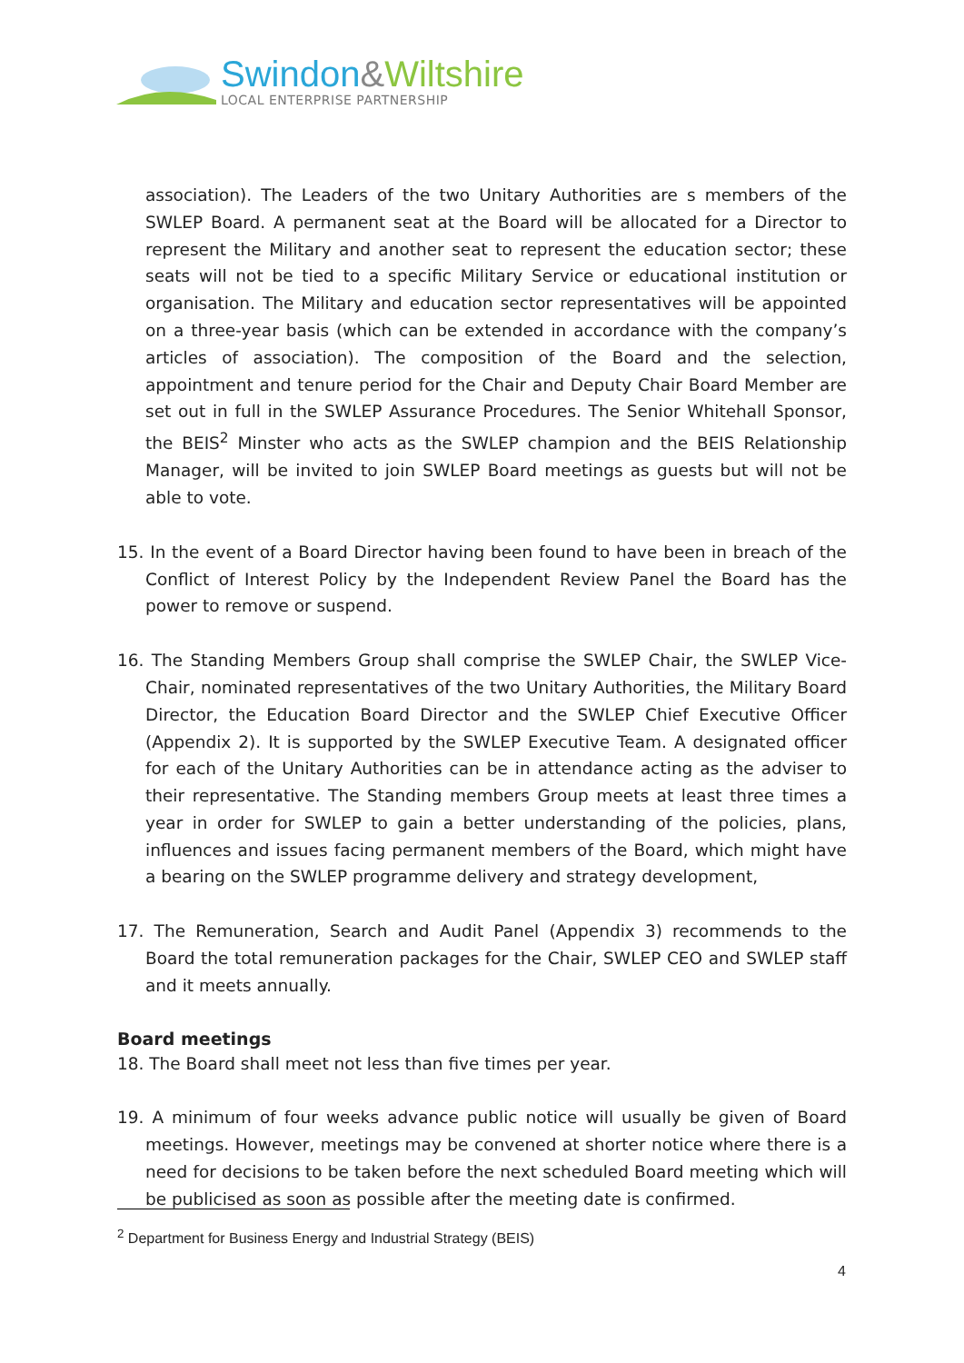Swindon&Wiltshire
LOCAL ENTERPRISE PARTNERSHIP
association). The Leaders of the two Unitary Authorities are s members of the SWLEP Board. A permanent seat at the Board will be allocated for a Director to represent the Military and another seat to represent the education sector; these seats will not be tied to a specific Military Service or educational institution or organisation. The Military and education sector representatives will be appointed on a three-year basis (which can be extended in accordance with the company’s articles of association). The composition of the Board and the selection, appointment and tenure period for the Chair and Deputy Chair Board Member are set out in full in the SWLEP Assurance Procedures. The Senior Whitehall Sponsor, the BEIS<sup>2</sup> Minster who acts as the SWLEP champion and the BEIS Relationship Manager, will be invited to join SWLEP Board meetings as guests but will not be able to vote.
15. In the event of a Board Director having been found to have been in breach of the Conflict of Interest Policy by the Independent Review Panel the Board has the power to remove or suspend.
16. The Standing Members Group shall comprise the SWLEP Chair, the SWLEP Vice-Chair, nominated representatives of the two Unitary Authorities, the Military Board Director, the Education Board Director and the SWLEP Chief Executive Officer (Appendix 2). It is supported by the SWLEP Executive Team. A designated officer for each of the Unitary Authorities can be in attendance acting as the adviser to their representative. The Standing members Group meets at least three times a year in order for SWLEP to gain a better understanding of the policies, plans, influences and issues facing permanent members of the Board, which might have a bearing on the SWLEP programme delivery and strategy development,
17. The Remuneration, Search and Audit Panel (Appendix 3) recommends to the Board the total remuneration packages for the Chair, SWLEP CEO and SWLEP staff and it meets annually.
Board meetings
18. The Board shall meet not less than five times per year.
19. A minimum of four weeks advance public notice will usually be given of Board meetings. However, meetings may be convened at shorter notice where there is a need for decisions to be taken before the next scheduled Board meeting which will be publicised as soon as possible after the meeting date is confirmed.
<sup>2</sup> Department for Business Energy and Industrial Strategy (BEIS)
4